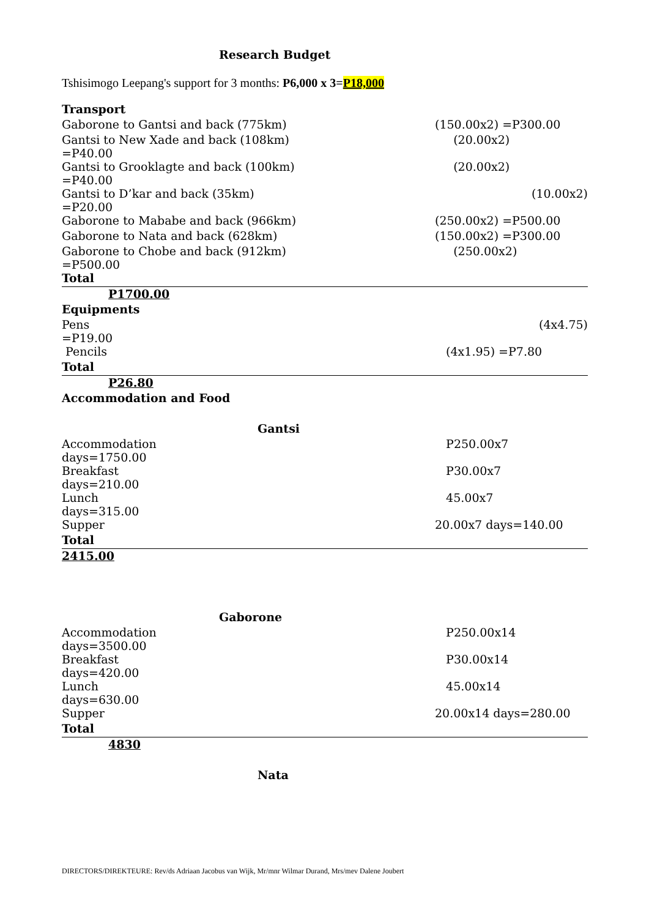Research Budget
Tshisimogo Leepang's support for 3 months: P6,000 x 3=P18,000
| Transport | |
| Gaborone to Gantsi and back (775km) | (150.00x2) =P300.00 |
| Gantsi to New Xade and back (108km) =P40.00 | (20.00x2) |
| Gantsi to Grooklagte and back (100km) =P40.00 | (20.00x2) |
| Gantsi to D’kar and back (35km) =P20.00 | (10.00x2) |
| Gaborone to Mababe and back (966km) | (250.00x2) =P500.00 |
| Gaborone to Nata and back (628km) | (150.00x2) =P300.00 |
| Gaborone to Chobe and back (912km) =P500.00 | (250.00x2) |
| Total | |
| P1700.00 | |
| Equipments | |
| Pens =P19.00 | (4x4.75) |
| Pencils | (4x1.95) =P7.80 |
| Total | |
| P26.80 | |
| Accommodation and Food | |
| Gantsi | |
| Accommodation days=1750.00 | P250.00x7 |
| Breakfast days=210.00 | P30.00x7 |
| Lunch days=315.00 | 45.00x7 |
| Supper | 20.00x7 days=140.00 |
| Total | |
| 2415.00 | |
| Gaborone | |
| Accommodation days=3500.00 | P250.00x14 |
| Breakfast days=420.00 | P30.00x14 |
| Lunch days=630.00 | 45.00x14 |
| Supper | 20.00x14 days=280.00 |
| Total | |
| 4830 | |
| Nata | |
DIRECTORS/DIREKTEURE: Rev/ds Adriaan Jacobus van Wijk, Mr/mnr Wilmar Durand, Mrs/mev Dalene Joubert